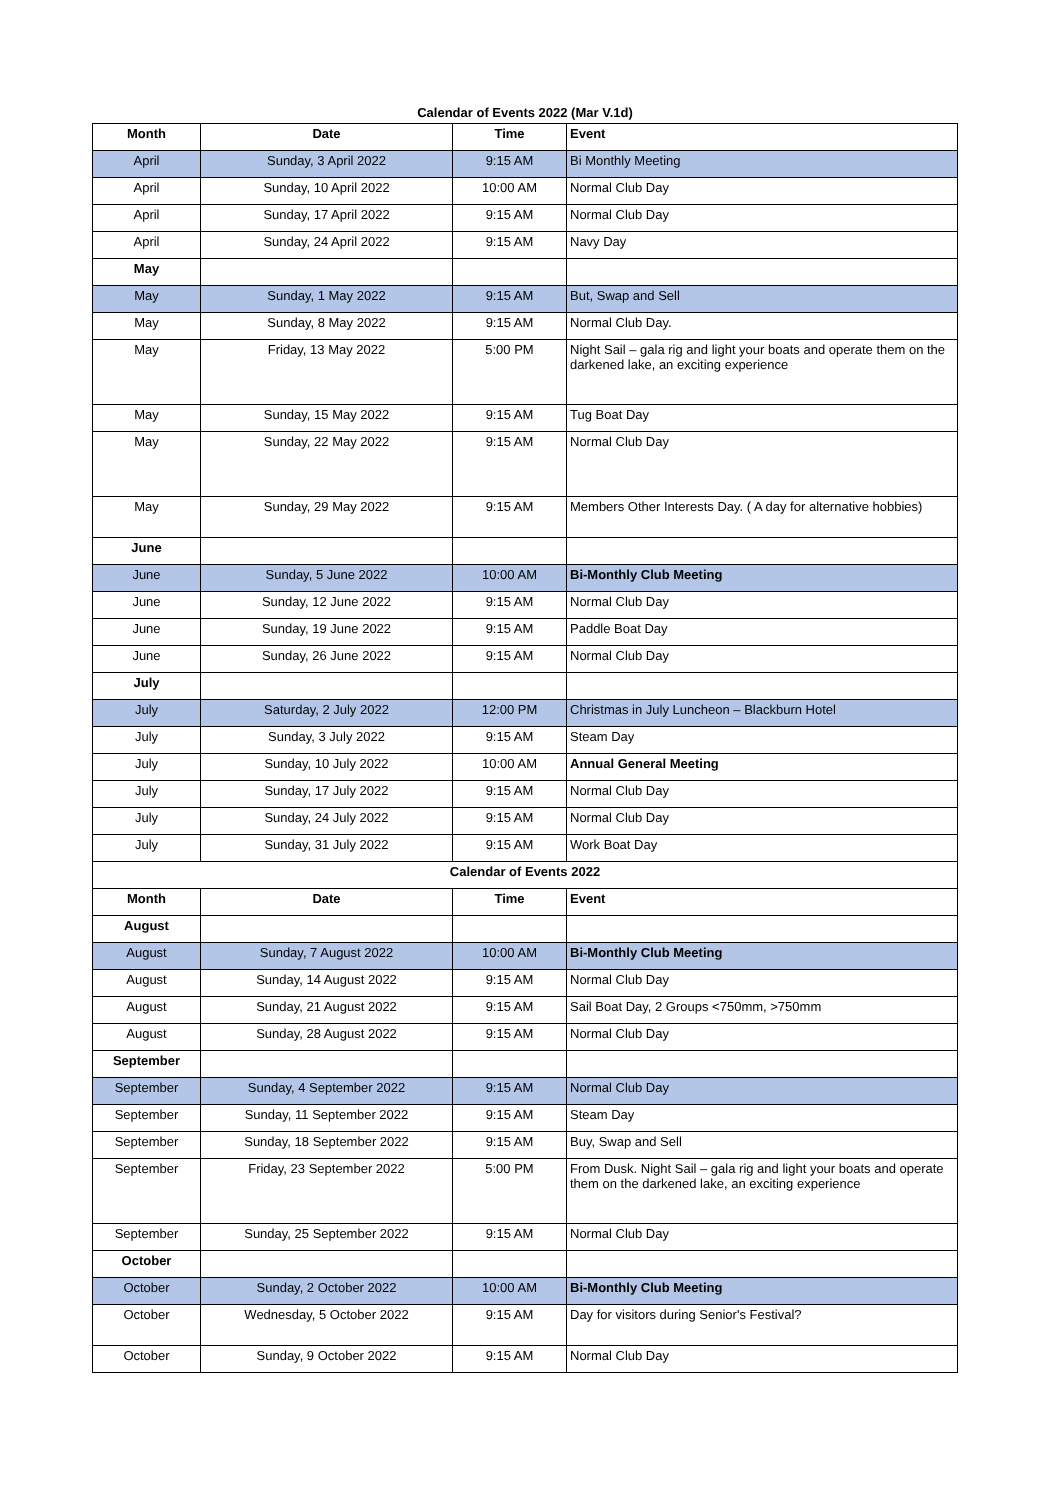Calendar of Events 2022 (Mar V.1d)
| Month | Date | Time | Event |
| --- | --- | --- | --- |
| April | Sunday, 3 April 2022 | 9:15 AM | Bi Monthly Meeting |
| April | Sunday, 10 April 2022 | 10:00 AM | Normal Club Day |
| April | Sunday, 17 April 2022 | 9:15 AM | Normal Club Day |
| April | Sunday, 24 April 2022 | 9:15 AM | Navy Day |
| May | | | |
| May | Sunday, 1 May 2022 | 9:15 AM | But, Swap and Sell |
| May | Sunday, 8 May 2022 | 9:15 AM | Normal Club Day. |
| May | Friday, 13 May 2022 | 5:00 PM | Night Sail – gala rig and light your boats and operate them on the darkened lake, an exciting experience |
| May | Sunday, 15 May 2022 | 9:15 AM | Tug Boat Day |
| May | Sunday, 22 May 2022 | 9:15 AM | Normal Club Day |
| May | Sunday, 29 May 2022 | 9:15 AM | Members Other Interests Day. ( A day for alternative hobbies) |
| June | | | |
| June | Sunday, 5 June 2022 | 10:00 AM | Bi-Monthly Club Meeting |
| June | Sunday, 12 June 2022 | 9:15 AM | Normal Club Day |
| June | Sunday, 19 June 2022 | 9:15 AM | Paddle Boat Day |
| June | Sunday, 26 June 2022 | 9:15 AM | Normal Club Day |
| July | | | |
| July | Saturday, 2 July 2022 | 12:00 PM | Christmas in July Luncheon – Blackburn Hotel |
| July | Sunday, 3 July 2022 | 9:15 AM | Steam Day |
| July | Sunday, 10 July 2022 | 10:00 AM | Annual General Meeting |
| July | Sunday, 17 July 2022 | 9:15 AM | Normal Club Day |
| July | Sunday, 24 July 2022 | 9:15 AM | Normal Club Day |
| July | Sunday, 31 July 2022 | 9:15 AM | Work Boat Day |
| Calendar of Events 2022 | | | |
| Month | Date | Time | Event |
| August | | | |
| August | Sunday, 7 August 2022 | 10:00 AM | Bi-Monthly Club Meeting |
| August | Sunday, 14 August 2022 | 9:15 AM | Normal Club Day |
| August | Sunday, 21 August 2022 | 9:15 AM | Sail Boat Day, 2 Groups <750mm, >750mm |
| August | Sunday, 28 August 2022 | 9:15 AM | Normal Club Day |
| September | | | |
| September | Sunday, 4 September 2022 | 9:15 AM | Normal Club Day |
| September | Sunday, 11 September 2022 | 9:15 AM | Steam Day |
| September | Sunday, 18 September 2022 | 9:15 AM | Buy, Swap and Sell |
| September | Friday, 23 September 2022 | 5:00 PM | From Dusk. Night Sail – gala rig and light your boats and operate them on the darkened lake, an exciting experience |
| September | Sunday, 25 September 2022 | 9:15 AM | Normal Club Day |
| October | | | |
| October | Sunday, 2 October 2022 | 10:00 AM | Bi-Monthly Club Meeting |
| October | Wednesday, 5 October 2022 | 9:15 AM | Day for visitors during Senior's Festival? |
| October | Sunday, 9 October 2022 | 9:15 AM | Normal Club Day |